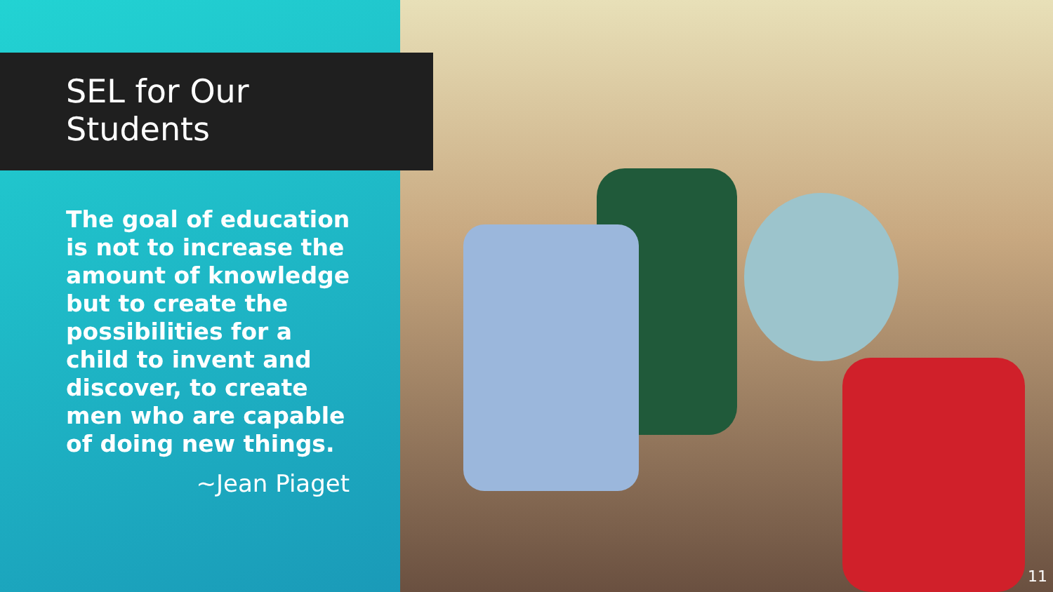SEL for Our
Students
The goal of education is not to increase the amount of knowledge but to create the possibilities for a child to invent and discover, to create men who are capable of doing new things.
~Jean Piaget
11